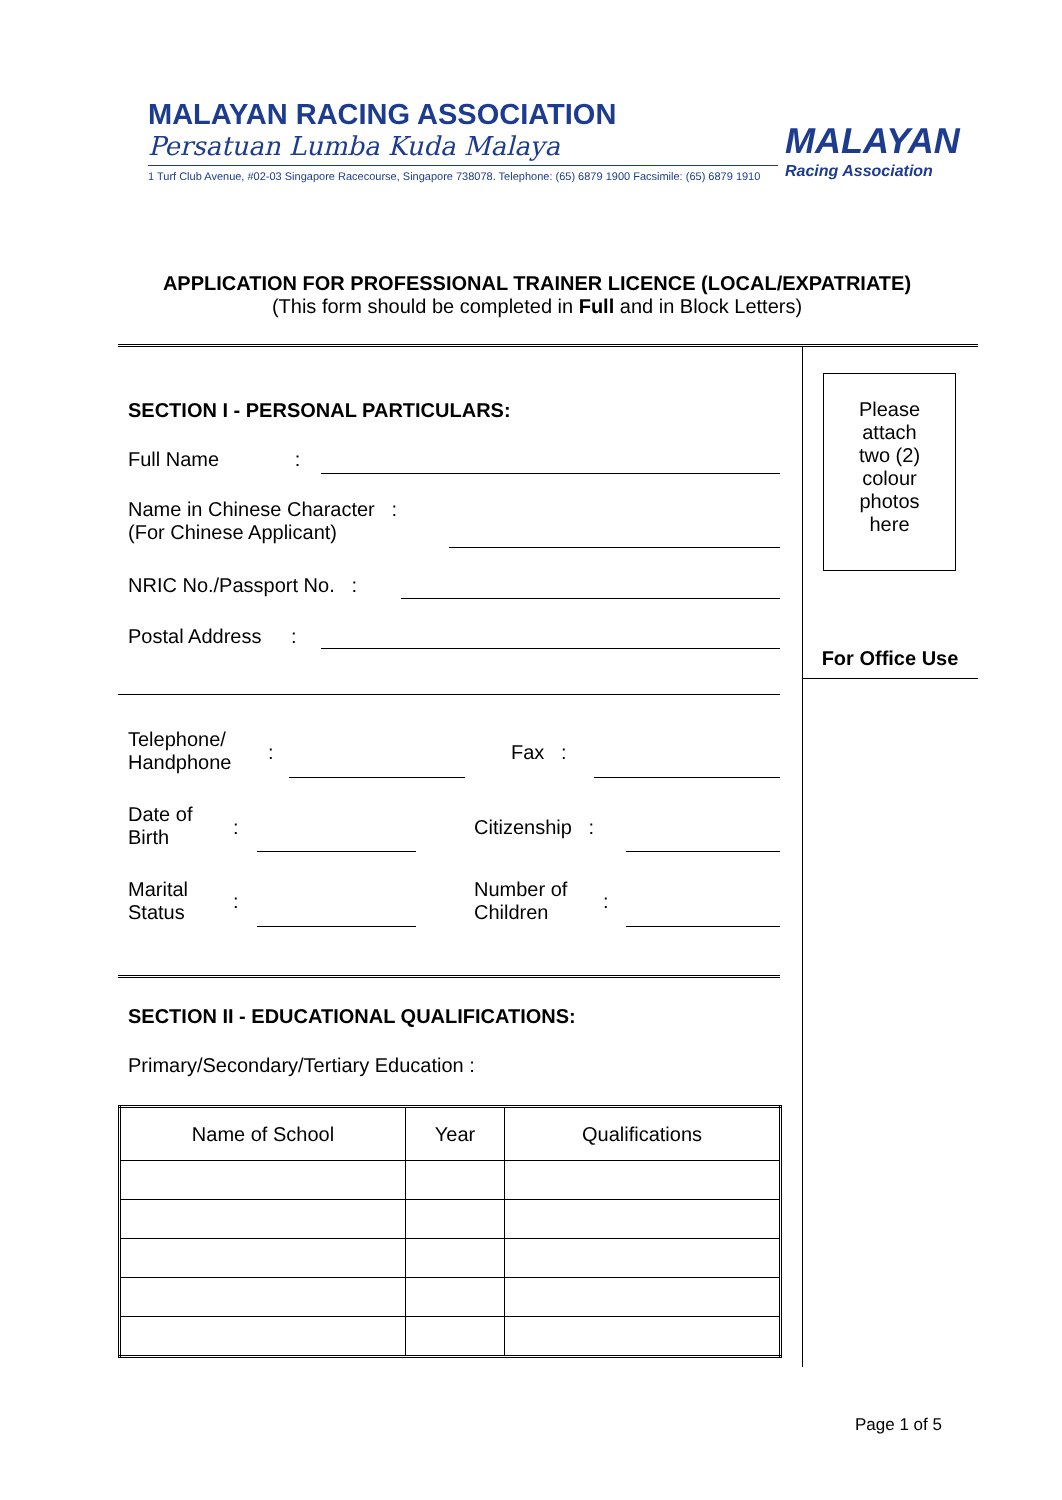MALAYAN RACING ASSOCIATION
Persatuan Lumba Kuda Malaya
1 Turf Club Avenue, #02-03 Singapore Racecourse, Singapore 738078. Telephone: (65) 6879 1900 Facsimile: (65) 6879 1910
MALAYAN
Racing Association
APPLICATION FOR PROFESSIONAL TRAINER LICENCE (LOCAL/EXPATRIATE)
(This form should be completed in Full and in Block Letters)
Please
attach
two (2)
colour
photos
here
For Office Use
SECTION I - PERSONAL PARTICULARS:
Full Name :
Name in Chinese Character :
(For Chinese Applicant)
NRIC No./Passport No. :
Postal Address :
Telephone/
Handphone
: Fax :
Date of
Birth
: Citizenship :
Marital
Status
:
Number of
Children
:
SECTION II - EDUCATIONAL QUALIFICATIONS:
Primary/Secondary/Tertiary Education :
| Name of School | Year | Qualifications |
| --- | --- | --- |
Page 1 of 5